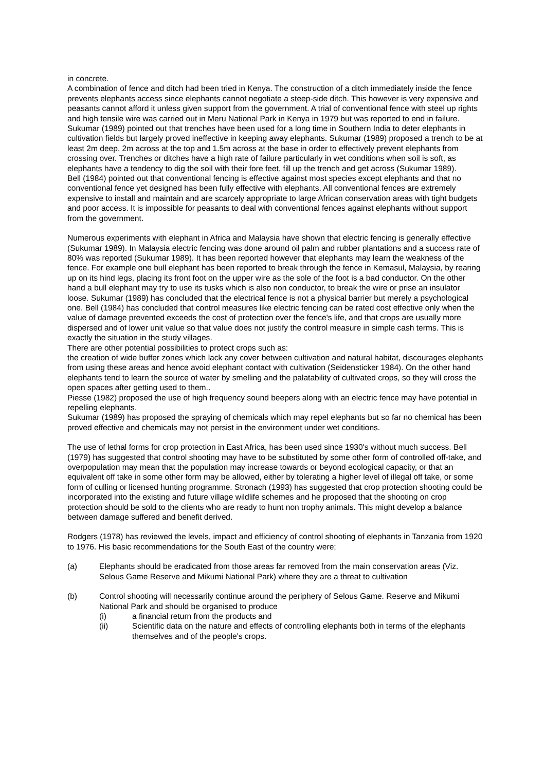in concrete.
A combination of fence and ditch had been tried in Kenya. The construction of a ditch immediately inside the fence prevents elephants access since elephants cannot negotiate a steep-side ditch. This however is very expensive and peasants cannot afford it unless given support from the government. A trial of conventional fence with steel up rights and high tensile wire was carried out in Meru National Park in Kenya in 1979 but was reported to end in failure. Sukumar (1989) pointed out that trenches have been used for a long time in Southern India to deter elephants in cultivation fields but largely proved ineffective in keeping away elephants. Sukumar (1989) proposed a trench to be at least 2m deep, 2m across at the top and 1.5m across at the base in order to effectively prevent elephants from crossing over. Trenches or ditches have a high rate of failure particularly in wet conditions when soil is soft, as elephants have a tendency to dig the soil with their fore feet, fill up the trench and get across (Sukumar 1989).
Bell (1984) pointed out that conventional fencing is effective against most species except elephants and that no conventional fence yet designed has been fully effective with elephants. All conventional fences are extremely expensive to install and maintain and are scarcely appropriate to large African conservation areas with tight budgets and poor access. It is impossible for peasants to deal with conventional fences against elephants without support from the government.
Numerous experiments with elephant in Africa and Malaysia have shown that electric fencing is generally effective (Sukumar 1989). In Malaysia electric fencing was done around oil palm and rubber plantations and a success rate of 80% was reported (Sukumar 1989). It has been reported however that elephants may learn the weakness of the fence. For example one bull elephant has been reported to break through the fence in Kemasul, Malaysia, by rearing up on its hind legs, placing its front foot on the upper wire as the sole of the foot is a bad conductor. On the other hand a bull elephant may try to use its tusks which is also non conductor, to break the wire or prise an insulator loose. Sukumar (1989) has concluded that the electrical fence is not a physical barrier but merely a psychological one. Bell (1984) has concluded that control measures like electric fencing can be rated cost effective only when the value of damage prevented exceeds the cost of protection over the fence's life, and that crops are usually more dispersed and of lower unit value so that value does not justify the control measure in simple cash terms. This is exactly the situation in the study villages.
There are other potential possibilities to protect crops such as:
the creation of wide buffer zones which lack any cover between cultivation and natural habitat, discourages elephants from using these areas and hence avoid elephant contact with cultivation (Seidensticker 1984). On the other hand elephants tend to learn the source of water by smelling and the palatability of cultivated crops, so they will cross the open spaces after getting used to them..
Piesse (1982) proposed the use of high frequency sound beepers along with an electric fence may have potential in repelling elephants.
Sukumar (1989) has proposed the spraying of chemicals which may repel elephants but so far no chemical has been proved effective and chemicals may not persist in the environment under wet conditions.
The use of lethal forms for crop protection in East Africa, has been used since 1930's without much success. Bell (1979) has suggested that control shooting may have to be substituted by some other form of controlled off-take, and overpopulation may mean that the population may increase towards or beyond ecological capacity, or that an equivalent off take in some other form may be allowed, either by tolerating a higher level of illegal off take, or some form of culling or licensed hunting programme. Stronach (1993) has suggested that crop protection shooting could be incorporated into the existing and future village wildlife schemes and he proposed that the shooting on crop protection should be sold to the clients who are ready to hunt non trophy animals. This might develop a balance between damage suffered and benefit derived.
Rodgers (1978) has reviewed the levels, impact and efficiency of control shooting of elephants in Tanzania from 1920 to 1976. His basic recommendations for the South East of the country were;
(a) Elephants should be eradicated from those areas far removed from the main conservation areas (Viz. Selous Game Reserve and Mikumi National Park) where they are a threat to cultivation
(b) Control shooting will necessarily continue around the periphery of Selous Game. Reserve and Mikumi National Park and should be organised to produce
(i) a financial return from the products and
(ii) Scientific data on the nature and effects of controlling elephants both in terms of the elephants themselves and of the people's crops.